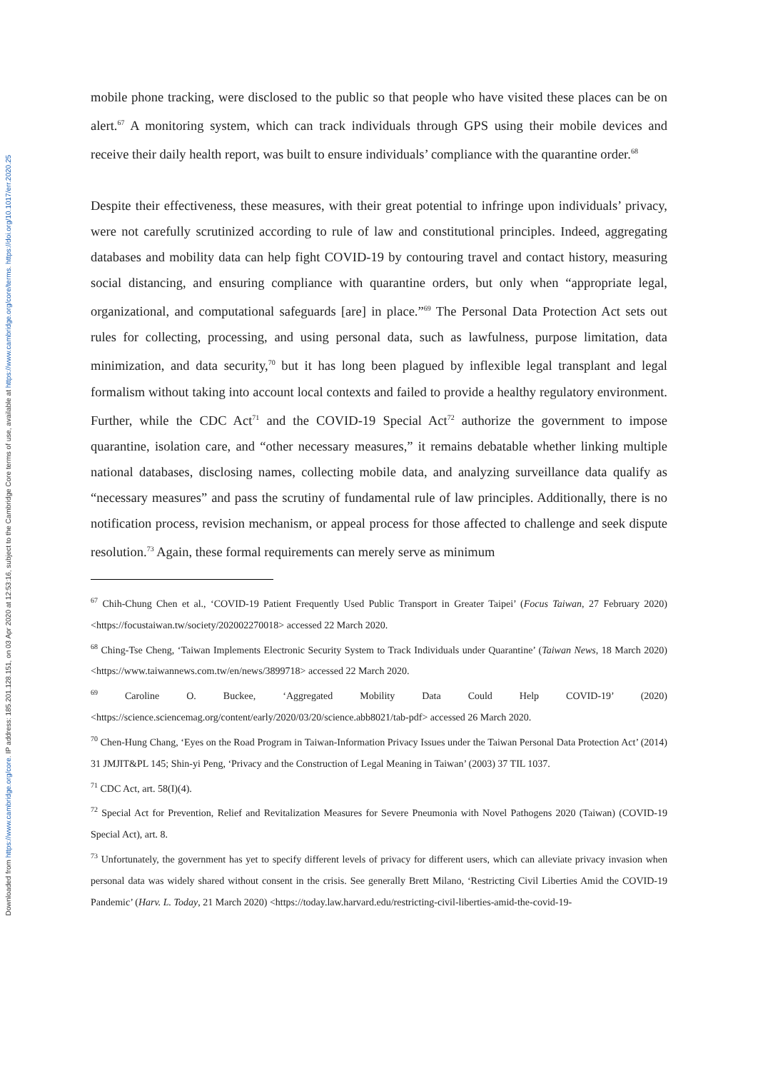Downloaded from https://www.cambridge.org/core. IP address: 185.201.128.151, on 03 Apr 2020 at 12:53:16, subject to the Cambridge Core terms of use, available at https://www.cambridge.org/core/terms. https://doi.org/10.1017/err.2020.25
mobile phone tracking, were disclosed to the public so that people who have visited these places can be on alert.<sup>67</sup> A monitoring system, which can track individuals through GPS using their mobile devices and receive their daily health report, was built to ensure individuals’ compliance with the quarantine order.<sup>68</sup>
Despite their effectiveness, these measures, with their great potential to infringe upon individuals’ privacy, were not carefully scrutinized according to rule of law and constitutional principles. Indeed, aggregating databases and mobility data can help fight COVID-19 by contouring travel and contact history, measuring social distancing, and ensuring compliance with quarantine orders, but only when “appropriate legal, organizational, and computational safeguards [are] in place.”<sup>69</sup> The Personal Data Protection Act sets out rules for collecting, processing, and using personal data, such as lawfulness, purpose limitation, data minimization, and data security,<sup>70</sup> but it has long been plagued by inflexible legal transplant and legal formalism without taking into account local contexts and failed to provide a healthy regulatory environment. Further, while the CDC Act<sup>71</sup> and the COVID-19 Special Act<sup>72</sup> authorize the government to impose quarantine, isolation care, and “other necessary measures,” it remains debatable whether linking multiple national databases, disclosing names, collecting mobile data, and analyzing surveillance data qualify as “necessary measures” and pass the scrutiny of fundamental rule of law principles. Additionally, there is no notification process, revision mechanism, or appeal process for those affected to challenge and seek dispute resolution.<sup>73</sup> Again, these formal requirements can merely serve as minimum
<sup>67</sup> Chih-Chung Chen et al., ‘COVID-19 Patient Frequently Used Public Transport in Greater Taipei’ (Focus Taiwan, 27 February 2020) <https://focustaiwan.tw/society/202002270018> accessed 22 March 2020.
<sup>68</sup> Ching-Tse Cheng, ‘Taiwan Implements Electronic Security System to Track Individuals under Quarantine’ (Taiwan News, 18 March 2020) <https://www.taiwannews.com.tw/en/news/3899718> accessed 22 March 2020.
<sup>69</sup> Caroline O. Buckee, ‘Aggregated Mobility Data Could Help COVID-19’ (2020) <https://science.sciencemag.org/content/early/2020/03/20/science.abb8021/tab-pdf> accessed 26 March 2020.
<sup>70</sup> Chen-Hung Chang, ‘Eyes on the Road Program in Taiwan-Information Privacy Issues under the Taiwan Personal Data Protection Act’ (2014) 31 JMJIT&PL 145; Shin-yi Peng, ‘Privacy and the Construction of Legal Meaning in Taiwan’ (2003) 37 TIL 1037.
<sup>71</sup> CDC Act, art. 58(I)(4).
<sup>72</sup> Special Act for Prevention, Relief and Revitalization Measures for Severe Pneumonia with Novel Pathogens 2020 (Taiwan) (COVID-19 Special Act), art. 8.
<sup>73</sup> Unfortunately, the government has yet to specify different levels of privacy for different users, which can alleviate privacy invasion when personal data was widely shared without consent in the crisis. See generally Brett Milano, ‘Restricting Civil Liberties Amid the COVID-19 Pandemic’ (Harv. L. Today, 21 March 2020) <https://today.law.harvard.edu/restricting-civil-liberties-amid-the-covid-19-